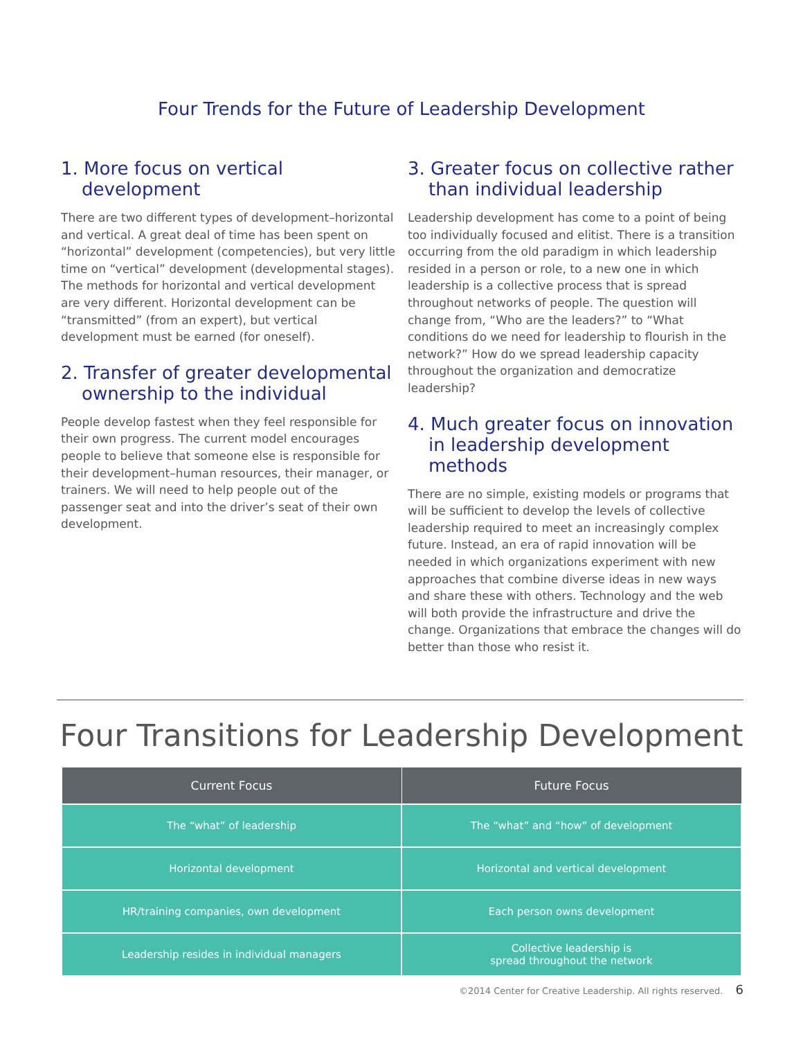Four Trends for the Future of Leadership Development
1. More focus on vertical development
There are two different types of development–horizontal and vertical. A great deal of time has been spent on “horizontal” development (competencies), but very little time on “vertical” development (developmental stages). The methods for horizontal and vertical development are very different. Horizontal development can be “transmitted” (from an expert), but vertical development must be earned (for oneself).
2. Transfer of greater developmental ownership to the individual
People develop fastest when they feel responsible for their own progress. The current model encourages people to believe that someone else is responsible for their development–human resources, their manager, or trainers. We will need to help people out of the passenger seat and into the driver’s seat of their own development.
3. Greater focus on collective rather than individual leadership
Leadership development has come to a point of being too individually focused and elitist. There is a transition occurring from the old paradigm in which leadership resided in a person or role, to a new one in which leadership is a collective process that is spread throughout networks of people. The question will change from, “Who are the leaders?” to “What conditions do we need for leadership to flourish in the network?” How do we spread leadership capacity throughout the organization and democratize leadership?
4. Much greater focus on innovation in leadership development methods
There are no simple, existing models or programs that will be sufficient to develop the levels of collective leadership required to meet an increasingly complex future. Instead, an era of rapid innovation will be needed in which organizations experiment with new approaches that combine diverse ideas in new ways and share these with others. Technology and the web will both provide the infrastructure and drive the change. Organizations that embrace the changes will do better than those who resist it.
Four Transitions for Leadership Development
| Current Focus | Future Focus |
| --- | --- |
| The “what” of leadership | The “what” and “how” of development |
| Horizontal development | Horizontal and vertical development |
| HR/training companies, own development | Each person owns development |
| Leadership resides in individual managers | Collective leadership is spread throughout the network |
©2014 Center for Creative Leadership. All rights reserved. 6